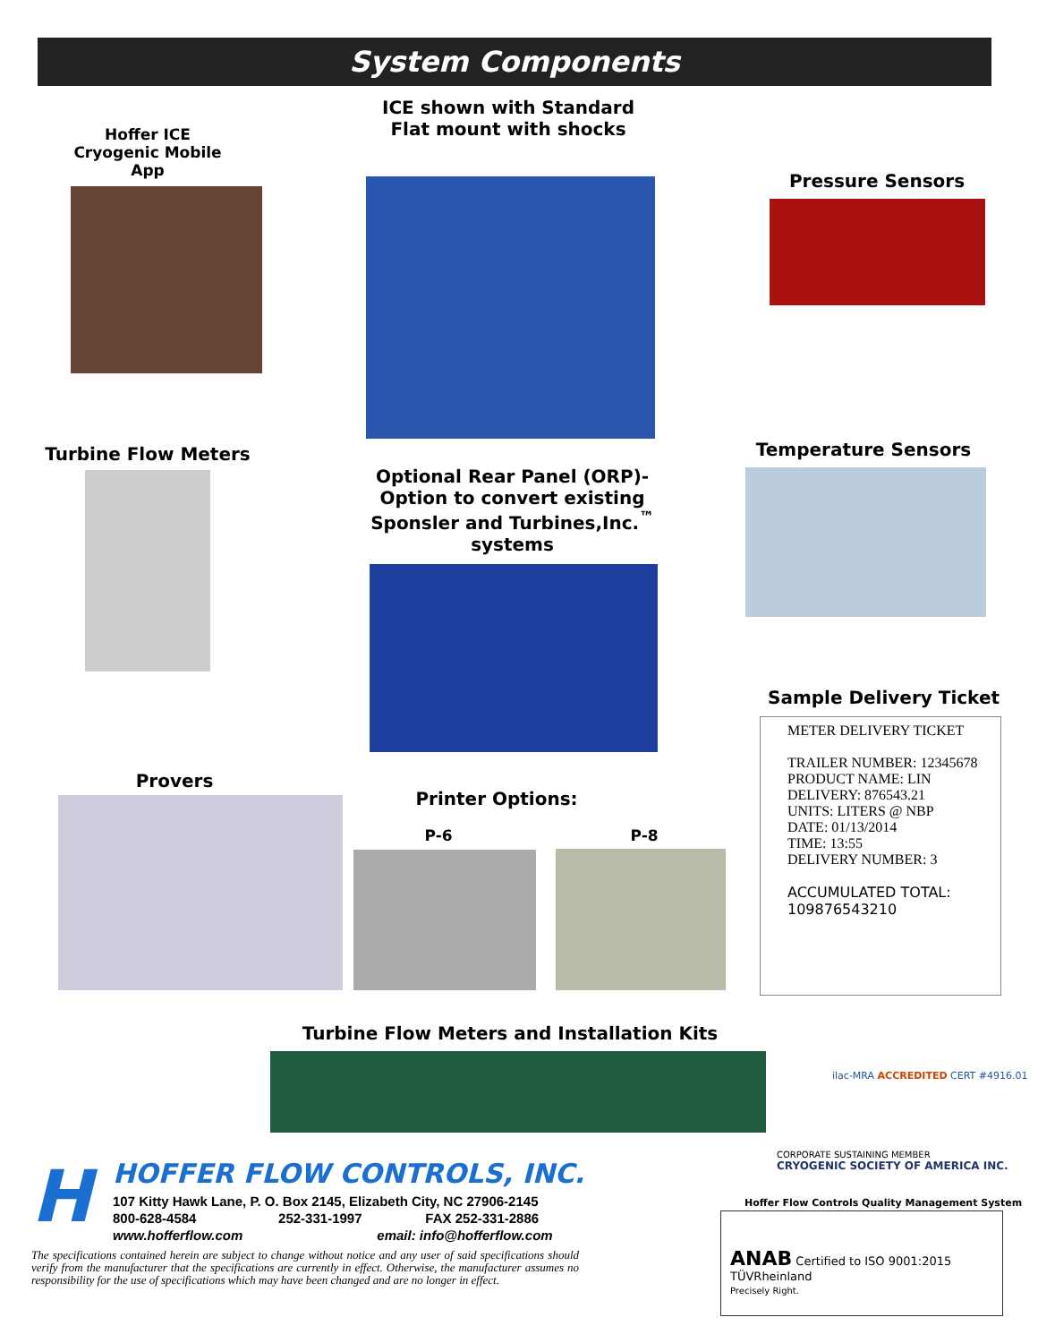System Components
Hoffer ICE Cryogenic Mobile App
ICE shown with Standard Flat mount with shocks
Pressure Sensors
Turbine Flow Meters
Optional Rear Panel (ORP)- Option to convert existing Sponsler and Turbines,Inc.<sup>™</sup> systems
Temperature Sensors
Sample Delivery Ticket
METER DELIVERY TICKET
TRAILER NUMBER: 12345678
PRODUCT NAME: LIN
DELIVERY: 876543.21
UNITS: LITERS @ NBP
DATE: 01/13/2014
TIME: 13:55
DELIVERY NUMBER: 3
ACCUMULATED TOTAL: 109876543210
Provers
Printer Options:
P-6 P-8
Turbine Flow Meters and Installation Kits
ilac-MRA ACCREDITED CERT #4916.01
CORPORATE SUSTAINING MEMBER
CRYOGENIC SOCIETY OF AMERICA INC.
Hoffer Flow Controls Quality Management System
ANAB Certified to ISO 9001:2015 TÜVRheinland
Precisely Right.
H HOFFER FLOW CONTROLS, INC.
107 Kitty Hawk Lane, P. O. Box 2145, Elizabeth City, NC 27906-2145
800-628-4584 252-331-1997 FAX 252-331-2886
www.hofferflow.com email: info@hofferflow.com
The specifications contained herein are subject to change without notice and any user of said specifications should verify from the manufacturer that the specifications are currently in effect. Otherwise, the manufacturer assumes no responsibility for the use of specifications which may have been changed and are no longer in effect.